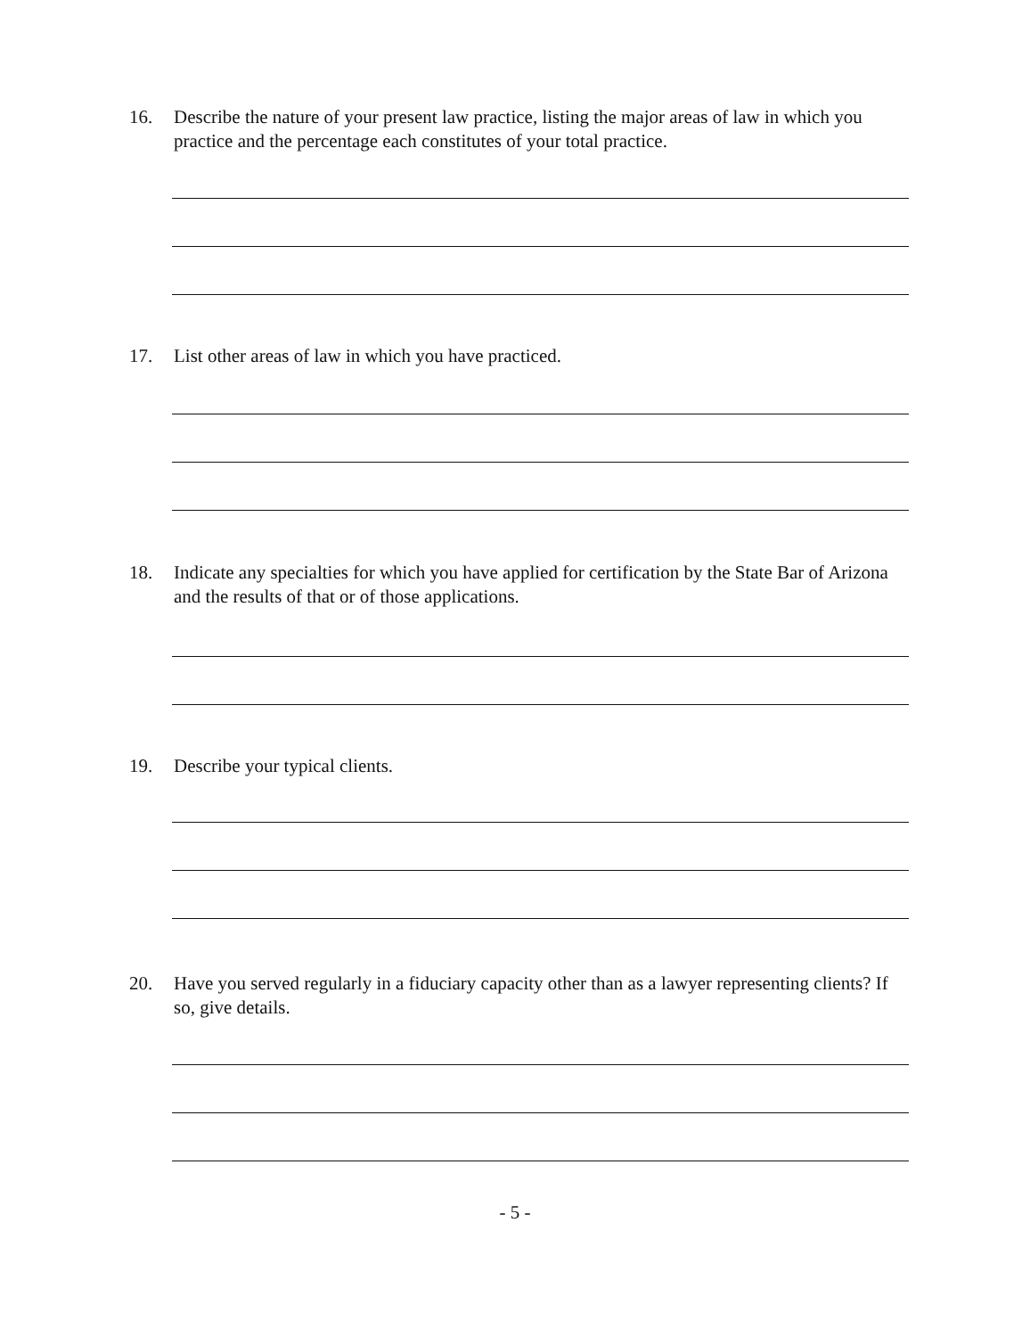16. Describe the nature of your present law practice, listing the major areas of law in which you practice and the percentage each constitutes of your total practice.
17. List other areas of law in which you have practiced.
18. Indicate any specialties for which you have applied for certification by the State Bar of Arizona and the results of that or of those applications.
19. Describe your typical clients.
20. Have you served regularly in a fiduciary capacity other than as a lawyer representing clients? If so, give details.
- 5 -